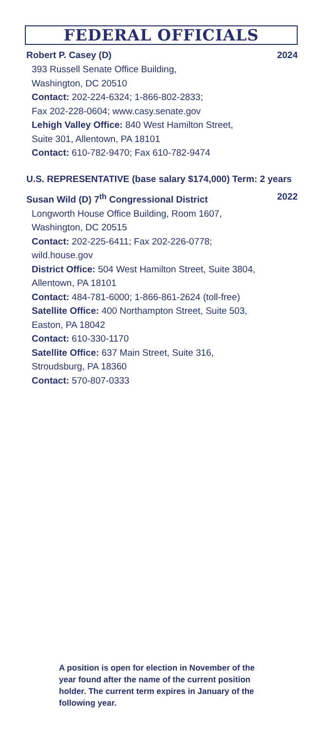FEDERAL OFFICIALS
Robert P. Casey (D) 2024
393 Russell Senate Office Building,
Washington, DC 20510
Contact: 202-224-6324; 1-866-802-2833;
Fax 202-228-0604; www.casy.senate.gov
Lehigh Valley Office: 840 West Hamilton Street,
Suite 301, Allentown, PA 18101
Contact: 610-782-9470; Fax 610-782-9474
U.S. REPRESENTATIVE (base salary $174,000) Term: 2 years
Susan Wild (D) 7<sup>th</sup> Congressional District 2022
Longworth House Office Building, Room 1607,
Washington, DC 20515
Contact: 202-225-6411; Fax 202-226-0778;
wild.house.gov
District Office: 504 West Hamilton Street, Suite 3804,
Allentown, PA 18101
Contact: 484-781-6000; 1-866-861-2624 (toll-free)
Satellite Office: 400 Northampton Street, Suite 503,
Easton, PA 18042
Contact: 610-330-1170
Satellite Office: 637 Main Street, Suite 316,
Stroudsburg, PA 18360
Contact: 570-807-0333
A position is open for election in November of the year found after the name of the current position holder. The current term expires in January of the following year.